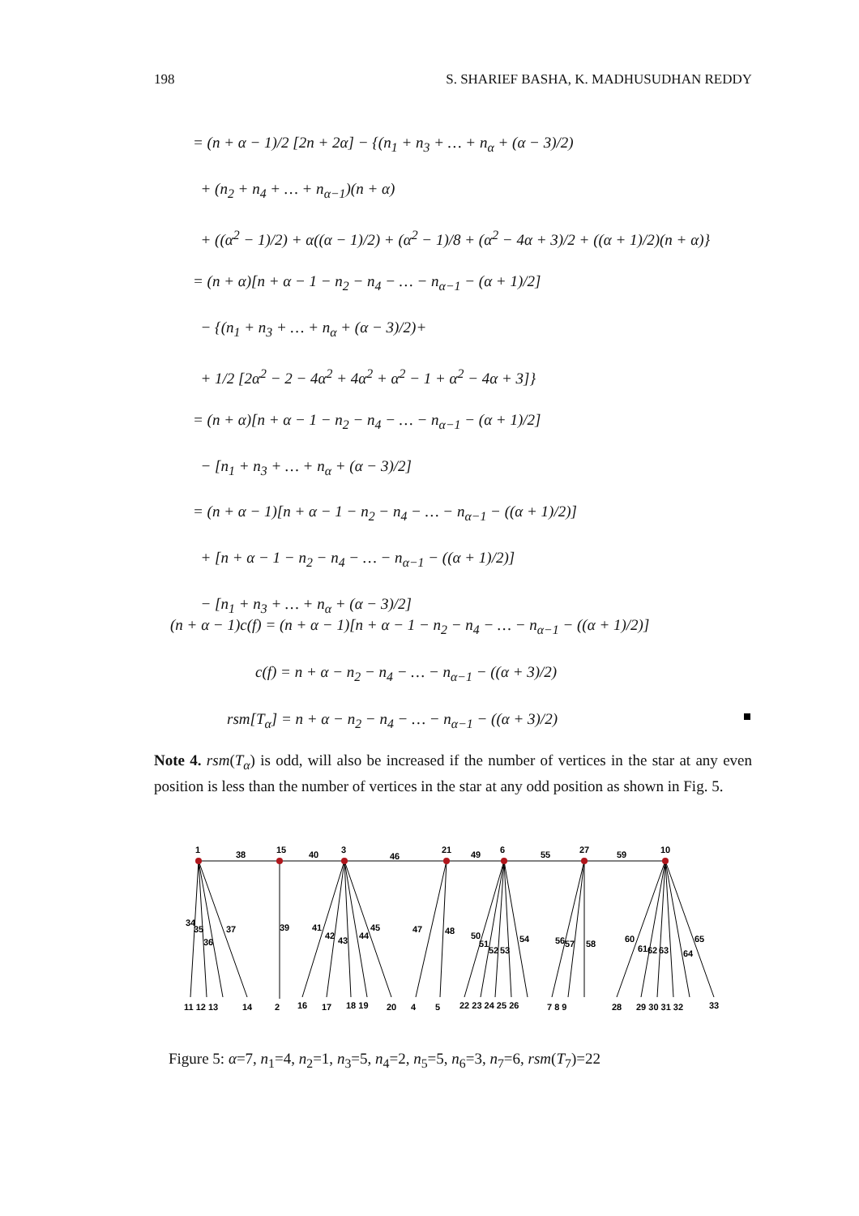198 S. SHARIEF BASHA, K. MADHUSUDHAN REDDY
= (n + α − 1)/2 [2n + 2α] − {(n<sub>1</sub> + n<sub>3</sub> + … + n<sub>α</sub> + (α − 3)/2)
+ (n<sub>2</sub> + n<sub>4</sub> + … + n<sub>α−1</sub>)(n + α)
+ ((α<sup>2</sup> − 1)/2) + α((α − 1)/2) + (α<sup>2</sup> − 1)/8 + (α<sup>2</sup> − 4α + 3)/2 + ((α + 1)/2)(n + α)}
= (n + α)[n + α − 1 − n<sub>2</sub> − n<sub>4</sub> − … − n<sub>α−1</sub> − (α + 1)/2]
− {(n<sub>1</sub> + n<sub>3</sub> + … + n<sub>α</sub> + (α − 3)/2)+
+ 1/2 [2α<sup>2</sup> − 2 − 4α<sup>2</sup> + 4α<sup>2</sup> + α<sup>2</sup> − 1 + α<sup>2</sup> − 4α + 3]}
= (n + α)[n + α − 1 − n<sub>2</sub> − n<sub>4</sub> − … − n<sub>α−1</sub> − (α + 1)/2]
− [n<sub>1</sub> + n<sub>3</sub> + … + n<sub>α</sub> + (α − 3)/2]
= (n + α − 1)[n + α − 1 − n<sub>2</sub> − n<sub>4</sub> − … − n<sub>α−1</sub> − ((α + 1)/2)]
+ [n + α − 1 − n<sub>2</sub> − n<sub>4</sub> − … − n<sub>α−1</sub> − ((α + 1)/2)]
− [n<sub>1</sub> + n<sub>3</sub> + … + n<sub>α</sub> + (α − 3)/2]
(n + α − 1)c(f) = (n + α − 1)[n + α − 1 − n<sub>2</sub> − n<sub>4</sub> − … − n<sub>α−1</sub> − ((α + 1)/2)]
c(f) = n + α − n<sub>2</sub> − n<sub>4</sub> − … − n<sub>α−1</sub> − ((α + 3)/2)
rsm[T<sub>α</sub>] = n + α − n<sub>2</sub> − n<sub>4</sub> − … − n<sub>α−1</sub> − ((α + 3)/2)
Note 4. rsm(T<sub>α</sub>) is odd, will also be increased if the number of vertices in the star at any even position is less than the number of vertices in the star at any odd position as shown in Fig. 5.
1
38
15
40
3
46
21
49
6
55
27
59
10
34
35
36
37
39
41
42
43
44
45
47
48
50
51
52
53
54
56
57
58
60
61
62
63
64
65
11 12 13
14
2
16
17
18 19
20
4
5
22 23 24 25 26
7 8 9
28
29 30 31 32
33
Figure 5: α=7, n<sub>1</sub>=4, n<sub>2</sub>=1, n<sub>3</sub>=5, n<sub>4</sub>=2, n<sub>5</sub>=5, n<sub>6</sub>=3, n<sub>7</sub>=6, rsm(T<sub>7</sub>)=22